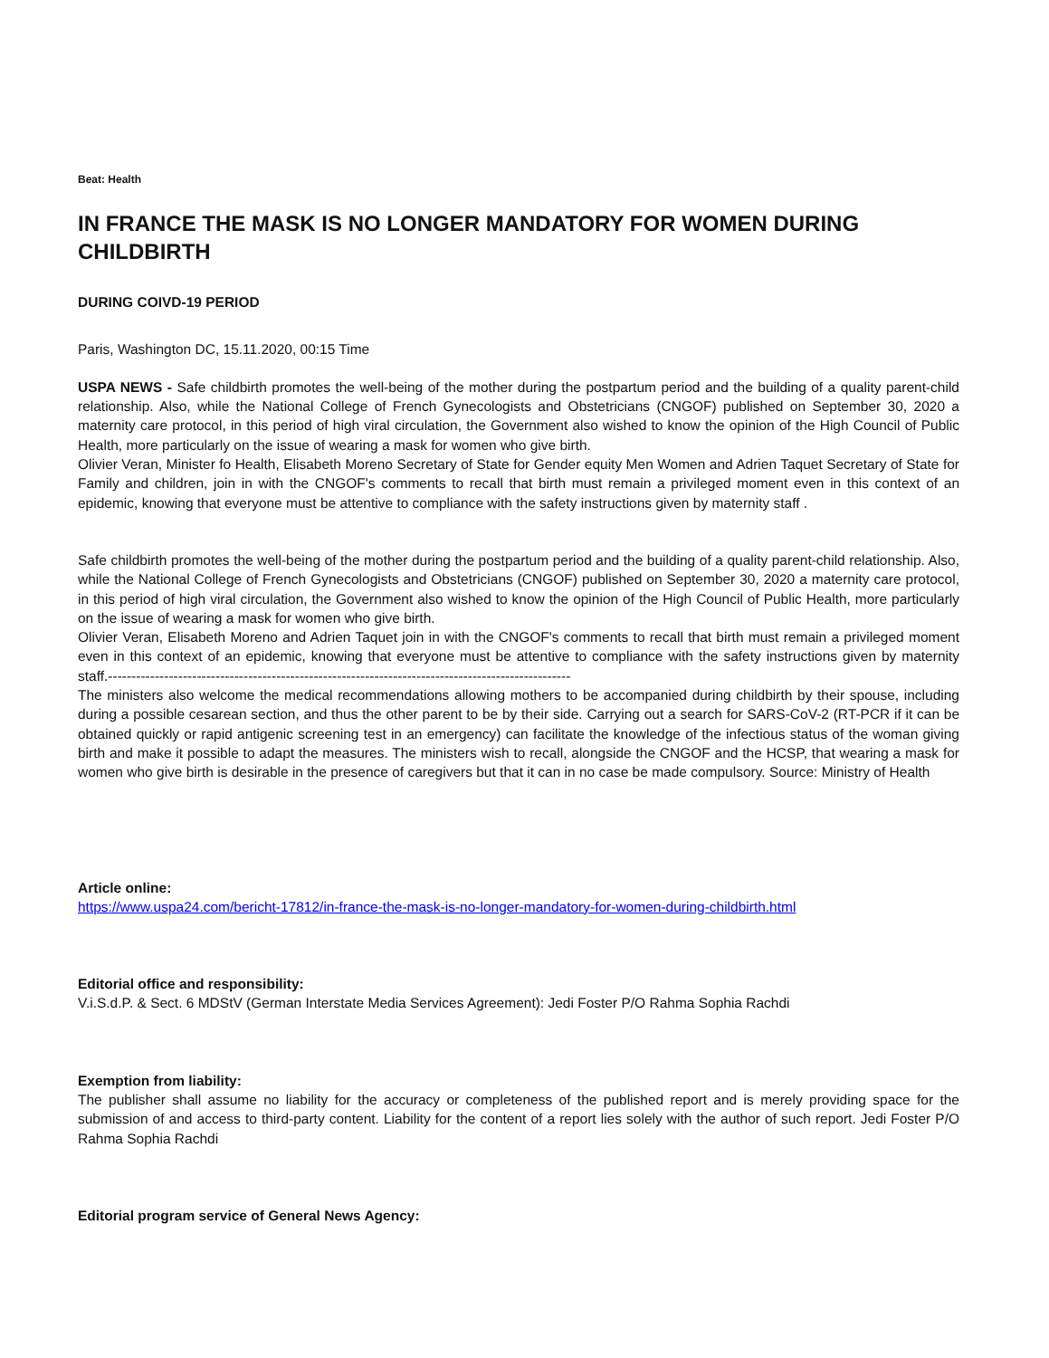Beat: Health
IN FRANCE THE MASK IS NO LONGER MANDATORY FOR WOMEN DURING CHILDBIRTH
DURING COIVD-19 PERIOD
Paris, Washington DC, 15.11.2020, 00:15 Time
USPA NEWS - Safe childbirth promotes the well-being of the mother during the postpartum period and the building of a quality parent-child relationship. Also, while the National College of French Gynecologists and Obstetricians (CNGOF) published on September 30, 2020 a maternity care protocol, in this period of high viral circulation, the Government also wished to know the opinion of the High Council of Public Health, more particularly on the issue of wearing a mask for women who give birth.
Olivier Veran, Minister fo Health, Elisabeth Moreno Secretary of State for Gender equity Men Women and Adrien Taquet Secretary of State for Family and children, join in with the CNGOF's comments to recall that birth must remain a privileged moment even in this context of an epidemic, knowing that everyone must be attentive to compliance with the safety instructions given by maternity staff .
Safe childbirth promotes the well-being of the mother during the postpartum period and the building of a quality parent-child relationship. Also, while the National College of French Gynecologists and Obstetricians (CNGOF) published on September 30, 2020 a maternity care protocol, in this period of high viral circulation, the Government also wished to know the opinion of the High Council of Public Health, more particularly on the issue of wearing a mask for women who give birth.
Olivier Veran, Elisabeth Moreno and Adrien Taquet join in with the CNGOF's comments to recall that birth must remain a privileged moment even in this context of an epidemic, knowing that everyone must be attentive to compliance with the safety instructions given by maternity staff.---------------------------------------------------------------------------------------------------
The ministers also welcome the medical recommendations allowing mothers to be accompanied during childbirth by their spouse, including during a possible cesarean section, and thus the other parent to be by their side. Carrying out a search for SARS-CoV-2 (RT-PCR if it can be obtained quickly or rapid antigenic screening test in an emergency) can facilitate the knowledge of the infectious status of the woman giving birth and make it possible to adapt the measures. The ministers wish to recall, alongside the CNGOF and the HCSP, that wearing a mask for women who give birth is desirable in the presence of caregivers but that it can in no case be made compulsory. Source: Ministry of Health
Article online:
https://www.uspa24.com/bericht-17812/in-france-the-mask-is-no-longer-mandatory-for-women-during-childbirth.html
Editorial office and responsibility:
V.i.S.d.P. & Sect. 6 MDStV (German Interstate Media Services Agreement): Jedi Foster P/O Rahma Sophia Rachdi
Exemption from liability:
The publisher shall assume no liability for the accuracy or completeness of the published report and is merely providing space for the submission of and access to third-party content. Liability for the content of a report lies solely with the author of such report. Jedi Foster P/O Rahma Sophia Rachdi
Editorial program service of General News Agency: